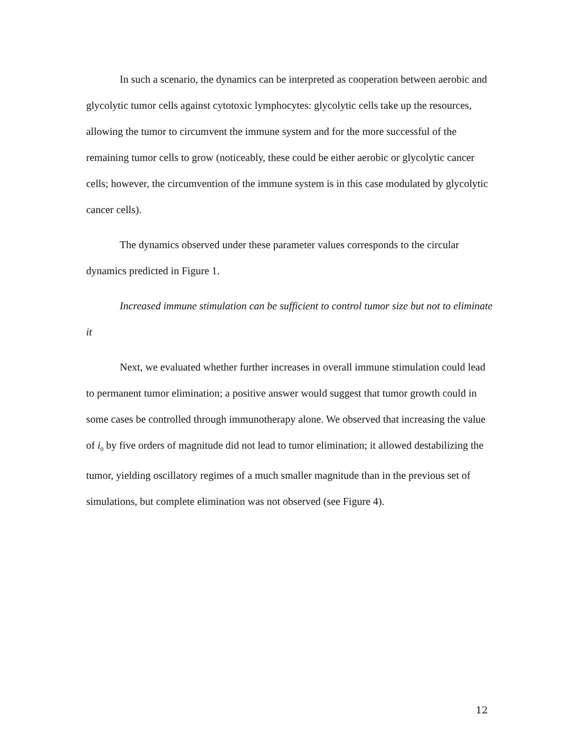In such a scenario, the dynamics can be interpreted as cooperation between aerobic and glycolytic tumor cells against cytotoxic lymphocytes: glycolytic cells take up the resources, allowing the tumor to circumvent the immune system and for the more successful of the remaining tumor cells to grow (noticeably, these could be either aerobic or glycolytic cancer cells; however, the circumvention of the immune system is in this case modulated by glycolytic cancer cells).
The dynamics observed under these parameter values corresponds to the circular dynamics predicted in Figure 1.
Increased immune stimulation can be sufficient to control tumor size but not to eliminate it
Next, we evaluated whether further increases in overall immune stimulation could lead to permanent tumor elimination; a positive answer would suggest that tumor growth could in some cases be controlled through immunotherapy alone. We observed that increasing the value of i<sub>0</sub> by five orders of magnitude did not lead to tumor elimination; it allowed destabilizing the tumor, yielding oscillatory regimes of a much smaller magnitude than in the previous set of simulations, but complete elimination was not observed (see Figure 4).
12